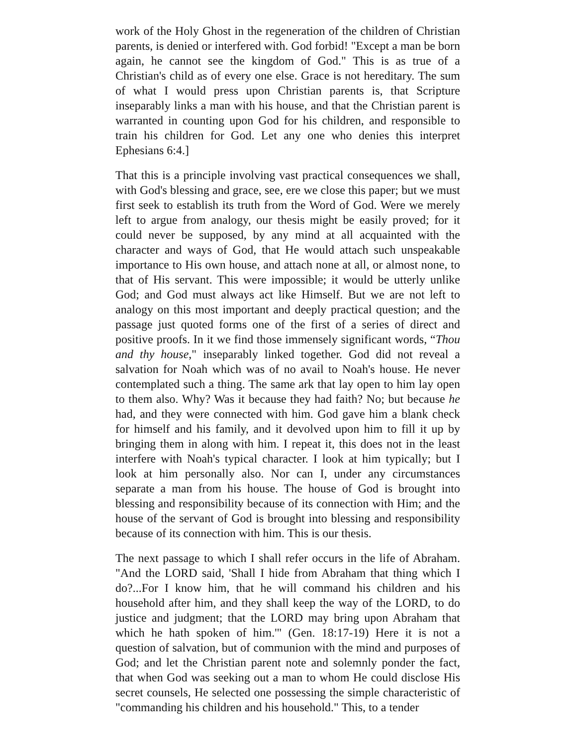work of the Holy Ghost in the regeneration of the children of Christian parents, is denied or interfered with. God forbid! "Except a man be born again, he cannot see the kingdom of God." This is as true of a Christian's child as of every one else. Grace is not hereditary. The sum of what I would press upon Christian parents is, that Scripture inseparably links a man with his house, and that the Christian parent is warranted in counting upon God for his children, and responsible to train his children for God. Let any one who denies this interpret Ephesians 6:4.]
That this is a principle involving vast practical consequences we shall, with God's blessing and grace, see, ere we close this paper; but we must first seek to establish its truth from the Word of God. Were we merely left to argue from analogy, our thesis might be easily proved; for it could never be supposed, by any mind at all acquainted with the character and ways of God, that He would attach such unspeakable importance to His own house, and attach none at all, or almost none, to that of His servant. This were impossible; it would be utterly unlike God; and God must always act like Himself. But we are not left to analogy on this most important and deeply practical question; and the passage just quoted forms one of the first of a series of direct and positive proofs. In it we find those immensely significant words, “Thou and thy house," inseparably linked together. God did not reveal a salvation for Noah which was of no avail to Noah's house. He never contemplated such a thing. The same ark that lay open to him lay open to them also. Why? Was it because they had faith? No; but because he had, and they were connected with him. God gave him a blank check for himself and his family, and it devolved upon him to fill it up by bringing them in along with him. I repeat it, this does not in the least interfere with Noah's typical character. I look at him typically; but I look at him personally also. Nor can I, under any circumstances separate a man from his house. The house of God is brought into blessing and responsibility because of its connection with Him; and the house of the servant of God is brought into blessing and responsibility because of its connection with him. This is our thesis.
The next passage to which I shall refer occurs in the life of Abraham. "And the LORD said, 'Shall I hide from Abraham that thing which I do?...For I know him, that he will command his children and his household after him, and they shall keep the way of the LORD, to do justice and judgment; that the LORD may bring upon Abraham that which he hath spoken of him.'" (Gen. 18:17-19) Here it is not a question of salvation, but of communion with the mind and purposes of God; and let the Christian parent note and solemnly ponder the fact, that when God was seeking out a man to whom He could disclose His secret counsels, He selected one possessing the simple characteristic of "commanding his children and his household." This, to a tender